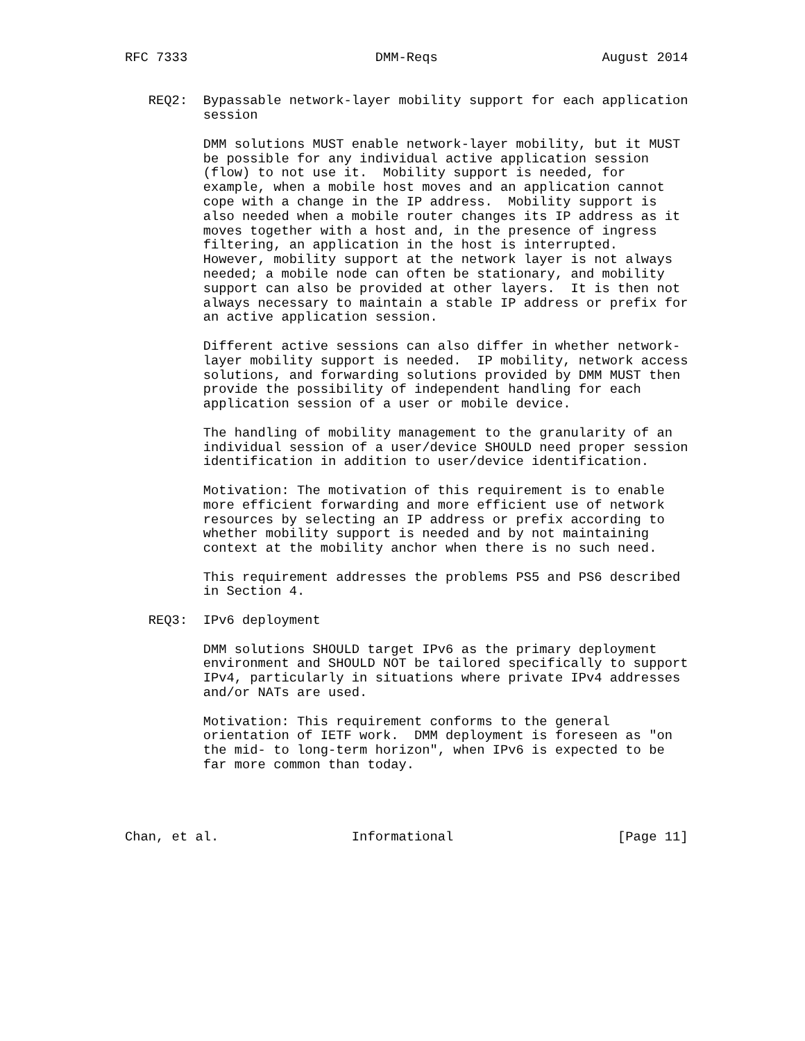RFC 7333                        DMM-Reqs                     August 2014


   REQ2:  Bypassable network-layer mobility support for each application
          session

          DMM solutions MUST enable network-layer mobility, but it MUST
          be possible for any individual active application session
          (flow) to not use it.  Mobility support is needed, for
          example, when a mobile host moves and an application cannot
          cope with a change in the IP address.  Mobility support is
          also needed when a mobile router changes its IP address as it
          moves together with a host and, in the presence of ingress
          filtering, an application in the host is interrupted.
          However, mobility support at the network layer is not always
          needed; a mobile node can often be stationary, and mobility
          support can also be provided at other layers.  It is then not
          always necessary to maintain a stable IP address or prefix for
          an active application session.

          Different active sessions can also differ in whether network-
          layer mobility support is needed.  IP mobility, network access
          solutions, and forwarding solutions provided by DMM MUST then
          provide the possibility of independent handling for each
          application session of a user or mobile device.

          The handling of mobility management to the granularity of an
          individual session of a user/device SHOULD need proper session
          identification in addition to user/device identification.

          Motivation: The motivation of this requirement is to enable
          more efficient forwarding and more efficient use of network
          resources by selecting an IP address or prefix according to
          whether mobility support is needed and by not maintaining
          context at the mobility anchor when there is no such need.

          This requirement addresses the problems PS5 and PS6 described
          in Section 4.

   REQ3:  IPv6 deployment

          DMM solutions SHOULD target IPv6 as the primary deployment
          environment and SHOULD NOT be tailored specifically to support
          IPv4, particularly in situations where private IPv4 addresses
          and/or NATs are used.

          Motivation: This requirement conforms to the general
          orientation of IETF work.  DMM deployment is foreseen as "on
          the mid- to long-term horizon", when IPv6 is expected to be
          far more common than today.




Chan, et al.                 Informational                     [Page 11]